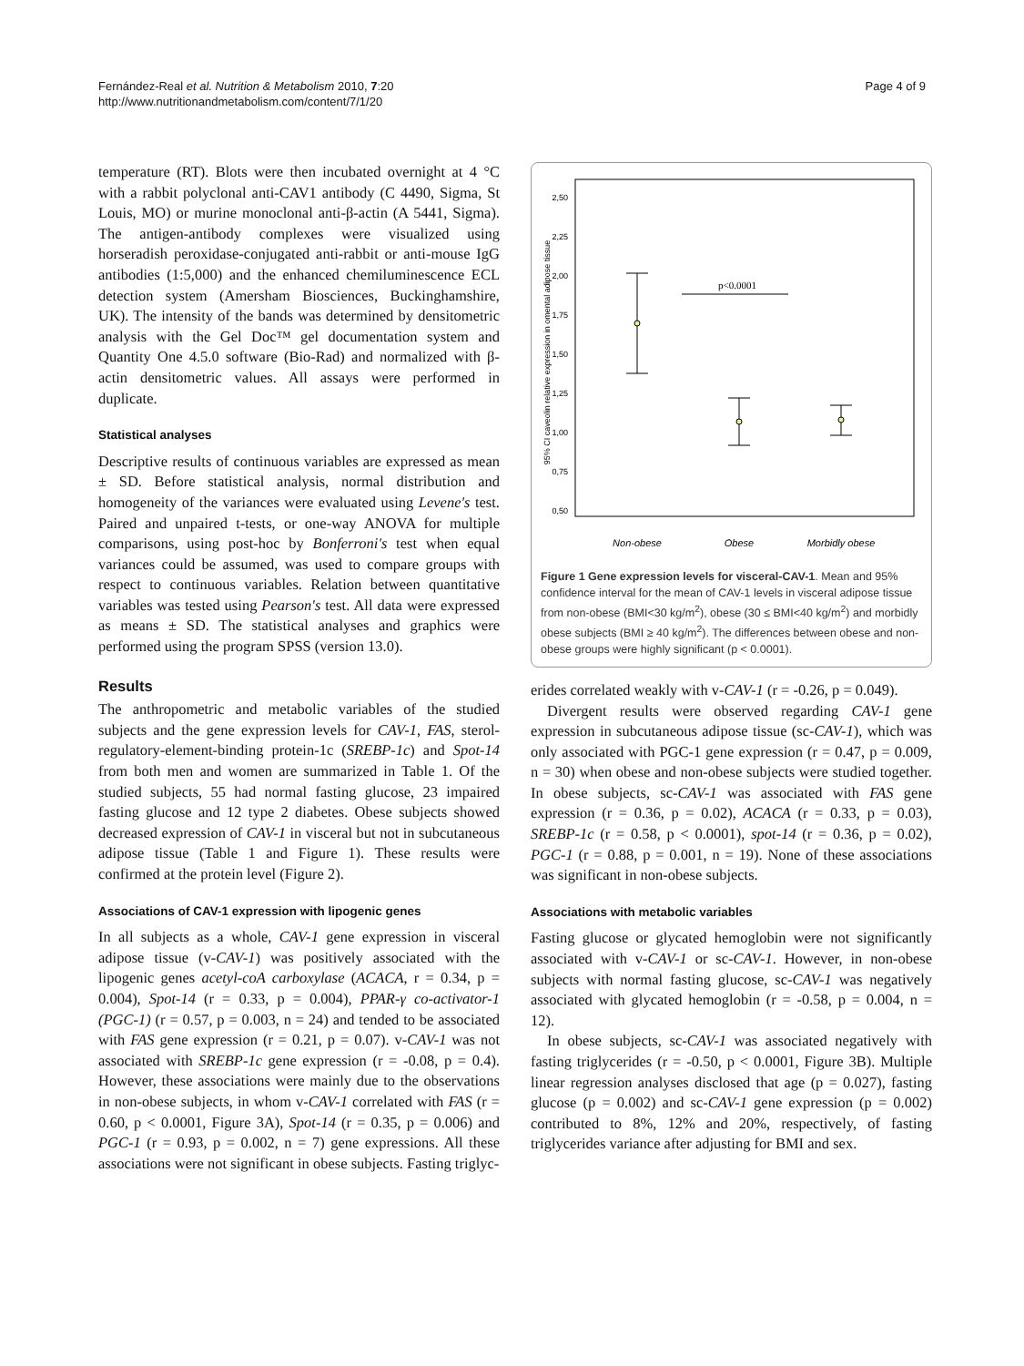Fernández-Real et al. Nutrition & Metabolism 2010, 7:20
http://www.nutritionandmetabolism.com/content/7/1/20
Page 4 of 9
temperature (RT). Blots were then incubated overnight at 4 °C with a rabbit polyclonal anti-CAV1 antibody (C 4490, Sigma, St Louis, MO) or murine monoclonal anti-β-actin (A 5441, Sigma). The antigen-antibody complexes were visualized using horseradish peroxidase-conjugated anti-rabbit or anti-mouse IgG antibodies (1:5,000) and the enhanced chemiluminescence ECL detection system (Amersham Biosciences, Buckinghamshire, UK). The intensity of the bands was determined by densitometric analysis with the Gel Doc™ gel documentation system and Quantity One 4.5.0 software (Bio-Rad) and normalized with β-actin densitometric values. All assays were performed in duplicate.
Statistical analyses
Descriptive results of continuous variables are expressed as mean ± SD. Before statistical analysis, normal distribution and homogeneity of the variances were evaluated using Levene's test. Paired and unpaired t-tests, or one-way ANOVA for multiple comparisons, using post-hoc by Bonferroni's test when equal variances could be assumed, was used to compare groups with respect to continuous variables. Relation between quantitative variables was tested using Pearson's test. All data were expressed as means ± SD. The statistical analyses and graphics were performed using the program SPSS (version 13.0).
Results
The anthropometric and metabolic variables of the studied subjects and the gene expression levels for CAV-1, FAS, sterol-regulatory-element-binding protein-1c (SREBP-1c) and Spot-14 from both men and women are summarized in Table 1. Of the studied subjects, 55 had normal fasting glucose, 23 impaired fasting glucose and 12 type 2 diabetes. Obese subjects showed decreased expression of CAV-1 in visceral but not in subcutaneous adipose tissue (Table 1 and Figure 1). These results were confirmed at the protein level (Figure 2).
Associations of CAV-1 expression with lipogenic genes
In all subjects as a whole, CAV-1 gene expression in visceral adipose tissue (v-CAV-1) was positively associated with the lipogenic genes acetyl-coA carboxylase (ACACA, r = 0.34, p = 0.004), Spot-14 (r = 0.33, p = 0.004), PPAR-γ co-activator-1 (PGC-1) (r = 0.57, p = 0.003, n = 24) and tended to be associated with FAS gene expression (r = 0.21, p = 0.07). v-CAV-1 was not associated with SREBP-1c gene expression (r = -0.08, p = 0.4). However, these associations were mainly due to the observations in non-obese subjects, in whom v-CAV-1 correlated with FAS (r = 0.60, p < 0.0001, Figure 3A), Spot-14 (r = 0.35, p = 0.006) and PGC-1 (r = 0.93, p = 0.002, n = 7) gene expressions. All these associations were not significant in obese subjects. Fasting triglyc-
2,50
2,25
2,00
1,75
1,50
1,25
1,00
0,75
0,50
95% CI caveolin relative expression in omental adipose tissue
p<0.0001
Non-obese
Obese
Morbidly obese
Figure 1 Gene expression levels for visceral-CAV-1. Mean and 95% confidence interval for the mean of CAV-1 levels in visceral adipose tissue from non-obese (BMI<30 kg/m<sup>2</sup>), obese (30 ≤ BMI<40 kg/m<sup>2</sup>) and morbidly obese subjects (BMI ≥ 40 kg/m<sup>2</sup>). The differences between obese and non-obese groups were highly significant (p < 0.0001).
erides correlated weakly with v-CAV-1 (r = -0.26, p = 0.049).
Divergent results were observed regarding CAV-1 gene expression in subcutaneous adipose tissue (sc-CAV-1), which was only associated with PGC-1 gene expression (r = 0.47, p = 0.009, n = 30) when obese and non-obese subjects were studied together. In obese subjects, sc-CAV-1 was associated with FAS gene expression (r = 0.36, p = 0.02), ACACA (r = 0.33, p = 0.03), SREBP-1c (r = 0.58, p < 0.0001), spot-14 (r = 0.36, p = 0.02), PGC-1 (r = 0.88, p = 0.001, n = 19). None of these associations was significant in non-obese subjects.
Associations with metabolic variables
Fasting glucose or glycated hemoglobin were not significantly associated with v-CAV-1 or sc-CAV-1. However, in non-obese subjects with normal fasting glucose, sc-CAV-1 was negatively associated with glycated hemoglobin (r = -0.58, p = 0.004, n = 12).
In obese subjects, sc-CAV-1 was associated negatively with fasting triglycerides (r = -0.50, p < 0.0001, Figure 3B). Multiple linear regression analyses disclosed that age (p = 0.027), fasting glucose (p = 0.002) and sc-CAV-1 gene expression (p = 0.002) contributed to 8%, 12% and 20%, respectively, of fasting triglycerides variance after adjusting for BMI and sex.